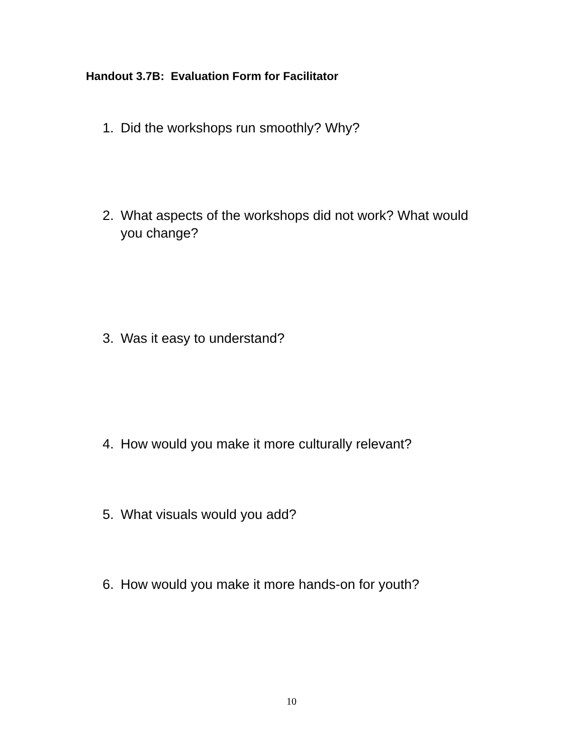Handout 3.7B: Evaluation Form for Facilitator
1. Did the workshops run smoothly? Why?
2. What aspects of the workshops did not work? What would you change?
3. Was it easy to understand?
4. How would you make it more culturally relevant?
5. What visuals would you add?
6. How would you make it more hands-on for youth?
10